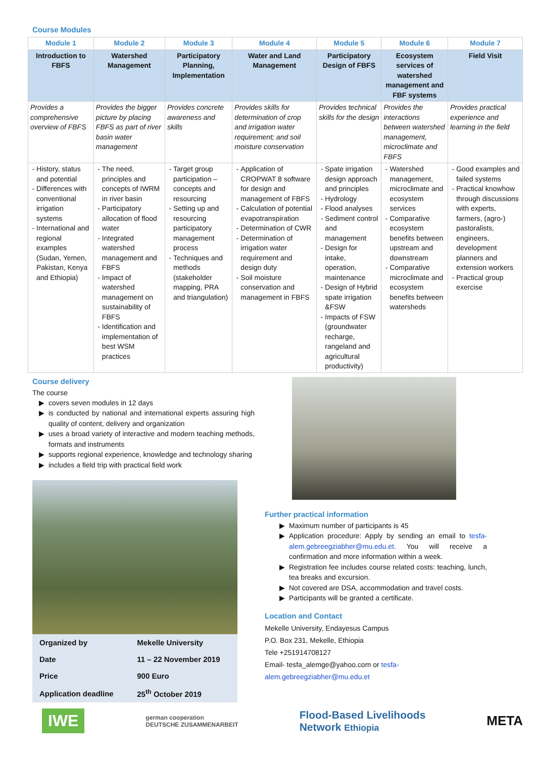Course Modules
| Module 1 | Module 2 | Module 3 | Module 4 | Module 5 | Module 6 | Module 7 |
| --- | --- | --- | --- | --- | --- | --- |
| Introduction to FBFS | Watershed Management | Participatory Planning, Implementation | Water and Land Management | Participatory Design of FBFS | Ecosystem services of watershed management and FBF systems | Field Visit |
| Provides a comprehensive overview of FBFS | Provides the bigger picture by placing FBFS as part of river basin water management | Provides concrete awareness and skills | Provides skills for determination of crop and irrigation water requirement; and soil moisture conservation | Provides technical skills for the design | Provides the interactions between watershed management, microclimate and FBFS | Provides practical experience and learning in the field |
| History, status and potential Differences with conventional irrigation systems International and regional examples (Sudan, Yemen, Pakistan, Kenya and Ethiopia) | The need, principles and concepts of IWRM in river basin Participatory allocation of flood water Integrated watershed management and FBFS Impact of watershed management on sustainability of FBFS Identification and implementation of best WSM practices | Target group participation – concepts and resourcing Setting up and resourcing participatory management process Techniques and methods (stakeholder mapping, PRA and triangulation) | Application of CROPWAT 8 software for design and management of FBFS Calculation of potential evapotranspiration Determination of CWR Determination of irrigation water requirement and design duty Soil moisture conservation and management in FBFS | Spate irrigation design approach and principles Hydrology Flood analyses Sediment control and management Design for intake, operation, maintenance Design of Hybrid spate irrigation &FSW Impacts of FSW (groundwater recharge, rangeland and agricultural productivity) | Watershed management, microclimate and ecosystem services Comparative ecosystem benefits between upstream and downstream Comparative microclimate and ecosystem benefits between watersheds | Good examples and failed systems Practical knowhow through discussions with experts, farmers, (agro-) pastoralists, engineers, development planners and extension workers Practical group exercise |
Course delivery
The course
covers seven modules in 12 days
is conducted by national and international experts assuring high quality of content, delivery and organization
uses a broad variety of interactive and modern teaching methods, formats and instruments
supports regional experience, knowledge and technology sharing
includes a field trip with practical field work
| Organized by | Mekelle University |
| Date | 11 – 22 November 2019 |
| Price | 900 Euro |
| Application deadline | 25<sup>th</sup> October 2019 |
Further practical information
Maximum number of participants is 45
Application procedure: Apply by sending an email to tesfa-alem.gebreegziabher@mu.edu.et. You will receive a confirmation and more information within a week.
Registration fee includes course related costs: teaching, lunch, tea breaks and excursion.
Not covered are DSA, accommodation and travel costs.
Participants will be granted a certificate.
Location and Contact
Mekelle University, Endayesus Campus
P.O. Box 231, Mekelle, Ethiopia
Tele +251914708127
Email- tesfa_alemge@yahoo.com or tesfa-alem.gebreegziabher@mu.edu.et
IWE german cooperation
DEUTSCHE ZUSAMMENARBEIT Flood-Based Livelihoods
Network Ethiopia META